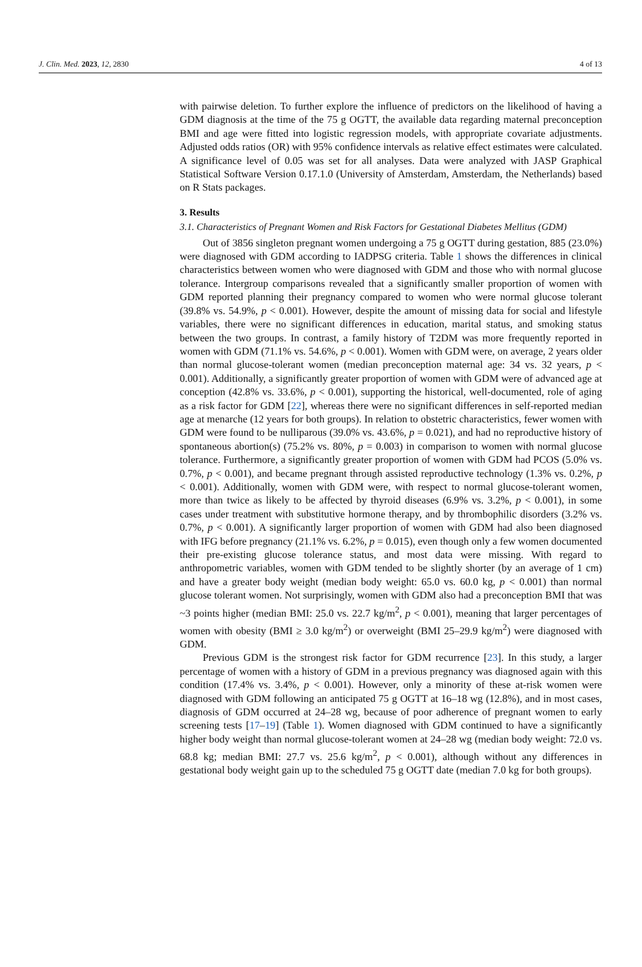J. Clin. Med. 2023, 12, 2830 4 of 13
with pairwise deletion. To further explore the influence of predictors on the likelihood of having a GDM diagnosis at the time of the 75 g OGTT, the available data regarding maternal preconception BMI and age were fitted into logistic regression models, with appropriate covariate adjustments. Adjusted odds ratios (OR) with 95% confidence intervals as relative effect estimates were calculated. A significance level of 0.05 was set for all analyses. Data were analyzed with JASP Graphical Statistical Software Version 0.17.1.0 (University of Amsterdam, Amsterdam, the Netherlands) based on R Stats packages.
3. Results
3.1. Characteristics of Pregnant Women and Risk Factors for Gestational Diabetes Mellitus (GDM)
Out of 3856 singleton pregnant women undergoing a 75 g OGTT during gestation, 885 (23.0%) were diagnosed with GDM according to IADPSG criteria. Table 1 shows the differences in clinical characteristics between women who were diagnosed with GDM and those who with normal glucose tolerance. Intergroup comparisons revealed that a significantly smaller proportion of women with GDM reported planning their pregnancy compared to women who were normal glucose tolerant (39.8% vs. 54.9%, p < 0.001). However, despite the amount of missing data for social and lifestyle variables, there were no significant differences in education, marital status, and smoking status between the two groups. In contrast, a family history of T2DM was more frequently reported in women with GDM (71.1% vs. 54.6%, p < 0.001). Women with GDM were, on average, 2 years older than normal glucose-tolerant women (median preconception maternal age: 34 vs. 32 years, p < 0.001). Additionally, a significantly greater proportion of women with GDM were of advanced age at conception (42.8% vs. 33.6%, p < 0.001), supporting the historical, well-documented, role of aging as a risk factor for GDM [22], whereas there were no significant differences in self-reported median age at menarche (12 years for both groups). In relation to obstetric characteristics, fewer women with GDM were found to be nulliparous (39.0% vs. 43.6%, p = 0.021), and had no reproductive history of spontaneous abortion(s) (75.2% vs. 80%, p = 0.003) in comparison to women with normal glucose tolerance. Furthermore, a significantly greater proportion of women with GDM had PCOS (5.0% vs. 0.7%, p < 0.001), and became pregnant through assisted reproductive technology (1.3% vs. 0.2%, p < 0.001). Additionally, women with GDM were, with respect to normal glucose-tolerant women, more than twice as likely to be affected by thyroid diseases (6.9% vs. 3.2%, p < 0.001), in some cases under treatment with substitutive hormone therapy, and by thrombophilic disorders (3.2% vs. 0.7%, p < 0.001). A significantly larger proportion of women with GDM had also been diagnosed with IFG before pregnancy (21.1% vs. 6.2%, p = 0.015), even though only a few women documented their pre-existing glucose tolerance status, and most data were missing. With regard to anthropometric variables, women with GDM tended to be slightly shorter (by an average of 1 cm) and have a greater body weight (median body weight: 65.0 vs. 60.0 kg, p < 0.001) than normal glucose tolerant women. Not surprisingly, women with GDM also had a preconception BMI that was ~3 points higher (median BMI: 25.0 vs. 22.7 kg/m<sup>2</sup>, p < 0.001), meaning that larger percentages of women with obesity (BMI ≥ 3.0 kg/m<sup>2</sup>) or overweight (BMI 25–29.9 kg/m<sup>2</sup>) were diagnosed with GDM.
Previous GDM is the strongest risk factor for GDM recurrence [23]. In this study, a larger percentage of women with a history of GDM in a previous pregnancy was diagnosed again with this condition (17.4% vs. 3.4%, p < 0.001). However, only a minority of these at-risk women were diagnosed with GDM following an anticipated 75 g OGTT at 16–18 wg (12.8%), and in most cases, diagnosis of GDM occurred at 24–28 wg, because of poor adherence of pregnant women to early screening tests [17–19] (Table 1). Women diagnosed with GDM continued to have a significantly higher body weight than normal glucose-tolerant women at 24–28 wg (median body weight: 72.0 vs. 68.8 kg; median BMI: 27.7 vs. 25.6 kg/m<sup>2</sup>, p < 0.001), although without any differences in gestational body weight gain up to the scheduled 75 g OGTT date (median 7.0 kg for both groups).